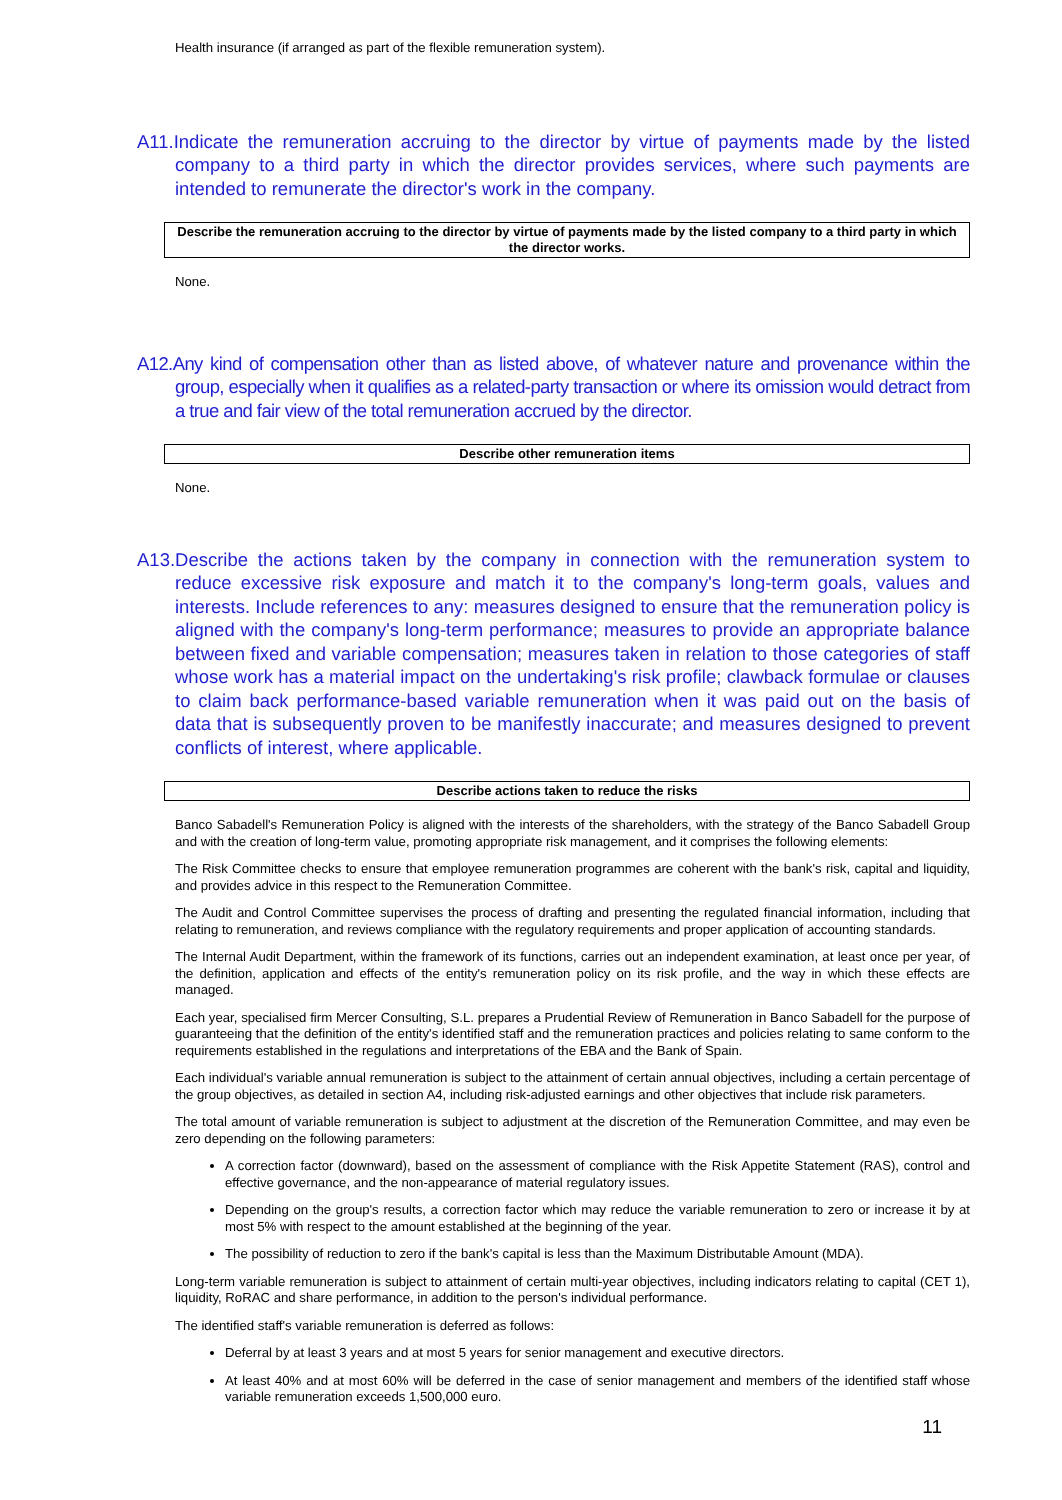Health insurance (if arranged as part of the flexible remuneration system).
A11.Indicate the remuneration accruing to the director by virtue of payments made by the listed company to a third party in which the director provides services, where such payments are intended to remunerate the director's work in the company.
Describe the remuneration accruing to the director by virtue of payments made by the listed company to a third party in which the director works.
None.
A12.Any kind of compensation other than as listed above, of whatever nature and provenance within the group, especially when it qualifies as a related-party transaction or where its omission would detract from a true and fair view of the total remuneration accrued by the director.
Describe other remuneration items
None.
A13.Describe the actions taken by the company in connection with the remuneration system to reduce excessive risk exposure and match it to the company's long-term goals, values and interests. Include references to any: measures designed to ensure that the remuneration policy is aligned with the company's long-term performance; measures to provide an appropriate balance between fixed and variable compensation; measures taken in relation to those categories of staff whose work has a material impact on the undertaking's risk profile; clawback formulae or clauses to claim back performance-based variable remuneration when it was paid out on the basis of data that is subsequently proven to be manifestly inaccurate; and measures designed to prevent conflicts of interest, where applicable.
Describe actions taken to reduce the risks
Banco Sabadell's Remuneration Policy is aligned with the interests of the shareholders, with the strategy of the Banco Sabadell Group and with the creation of long-term value, promoting appropriate risk management, and it comprises the following elements:
The Risk Committee checks to ensure that employee remuneration programmes are coherent with the bank's risk, capital and liquidity, and provides advice in this respect to the Remuneration Committee.
The Audit and Control Committee supervises the process of drafting and presenting the regulated financial information, including that relating to remuneration, and reviews compliance with the regulatory requirements and proper application of accounting standards.
The Internal Audit Department, within the framework of its functions, carries out an independent examination, at least once per year, of the definition, application and effects of the entity's remuneration policy on its risk profile, and the way in which these effects are managed.
Each year, specialised firm Mercer Consulting, S.L. prepares a Prudential Review of Remuneration in Banco Sabadell for the purpose of guaranteeing that the definition of the entity's identified staff and the remuneration practices and policies relating to same conform to the requirements established in the regulations and interpretations of the EBA and the Bank of Spain.
Each individual's variable annual remuneration is subject to the attainment of certain annual objectives, including a certain percentage of the group objectives, as detailed in section A4, including risk-adjusted earnings and other objectives that include risk parameters.
The total amount of variable remuneration is subject to adjustment at the discretion of the Remuneration Committee, and may even be zero depending on the following parameters:
A correction factor (downward), based on the assessment of compliance with the Risk Appetite Statement (RAS), control and effective governance, and the non-appearance of material regulatory issues.
Depending on the group's results, a correction factor which may reduce the variable remuneration to zero or increase it by at most 5% with respect to the amount established at the beginning of the year.
The possibility of reduction to zero if the bank's capital is less than the Maximum Distributable Amount (MDA).
Long-term variable remuneration is subject to attainment of certain multi-year objectives, including indicators relating to capital (CET 1), liquidity, RoRAC and share performance, in addition to the person's individual performance.
The identified staff's variable remuneration is deferred as follows:
Deferral by at least 3 years and at most 5 years for senior management and executive directors.
At least 40% and at most 60% will be deferred in the case of senior management and members of the identified staff whose variable remuneration exceeds 1,500,000 euro.
11